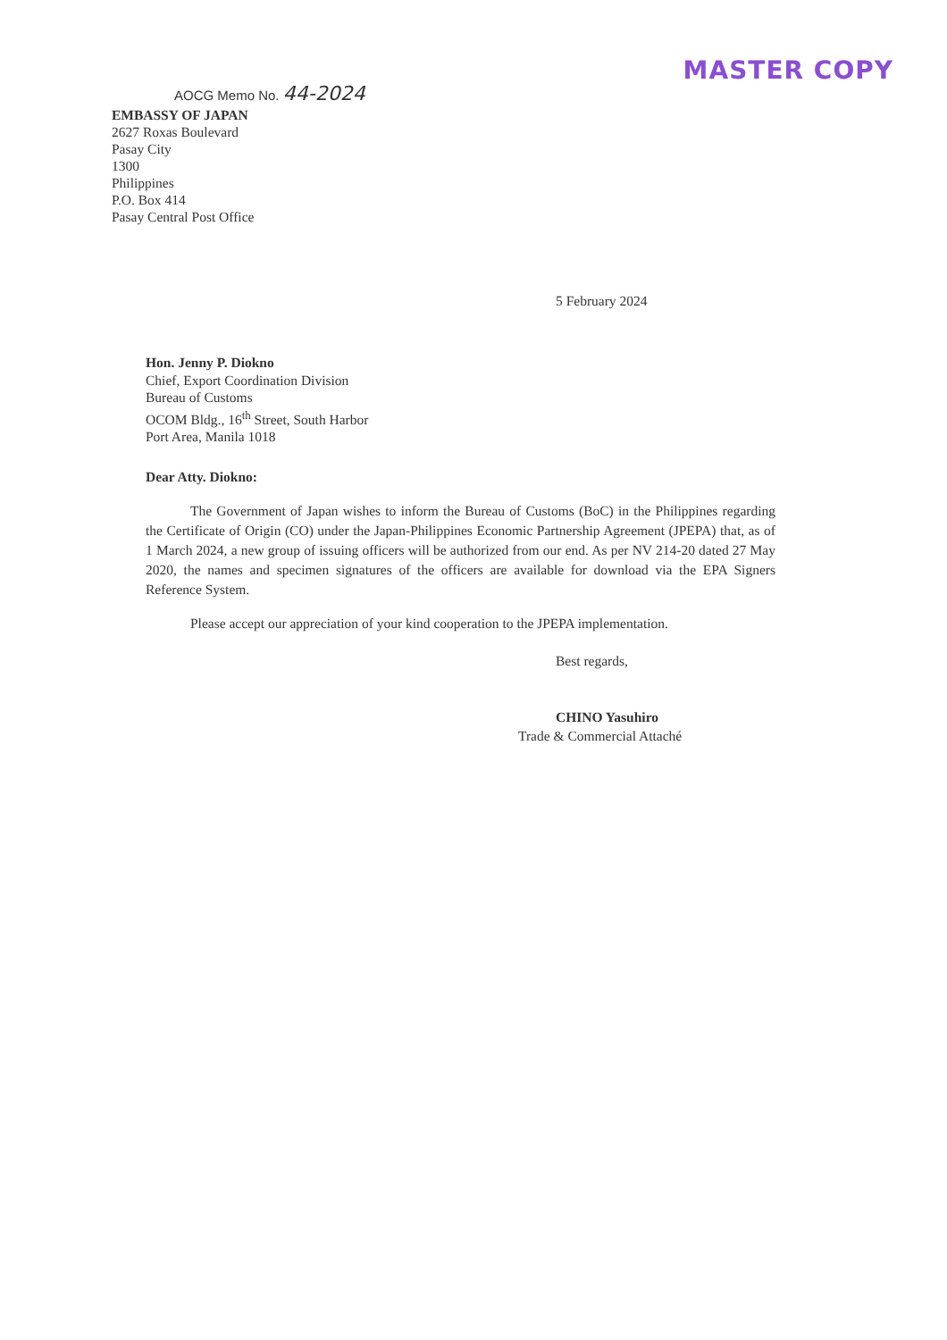AOCG Memo No. 44-2024
MASTER COPY
EMBASSY OF JAPAN
2627 Roxas Boulevard
Pasay City
1300
Philippines
P.O. Box 414
Pasay Central Post Office
5 February 2024
Hon. Jenny P. Diokno
Chief, Export Coordination Division
Bureau of Customs
OCOM Bldg., 16<sup>th</sup> Street, South Harbor
Port Area, Manila 1018
Dear Atty. Diokno:
The Government of Japan wishes to inform the Bureau of Customs (BoC) in the Philippines regarding the Certificate of Origin (CO) under the Japan-Philippines Economic Partnership Agreement (JPEPA) that, as of 1 March 2024, a new group of issuing officers will be authorized from our end. As per NV 214-20 dated 27 May 2020, the names and specimen signatures of the officers are available for download via the EPA Signers Reference System.
Please accept our appreciation of your kind cooperation to the JPEPA implementation.
Best regards,
CHINO Yasuhiro
Trade & Commercial Attaché